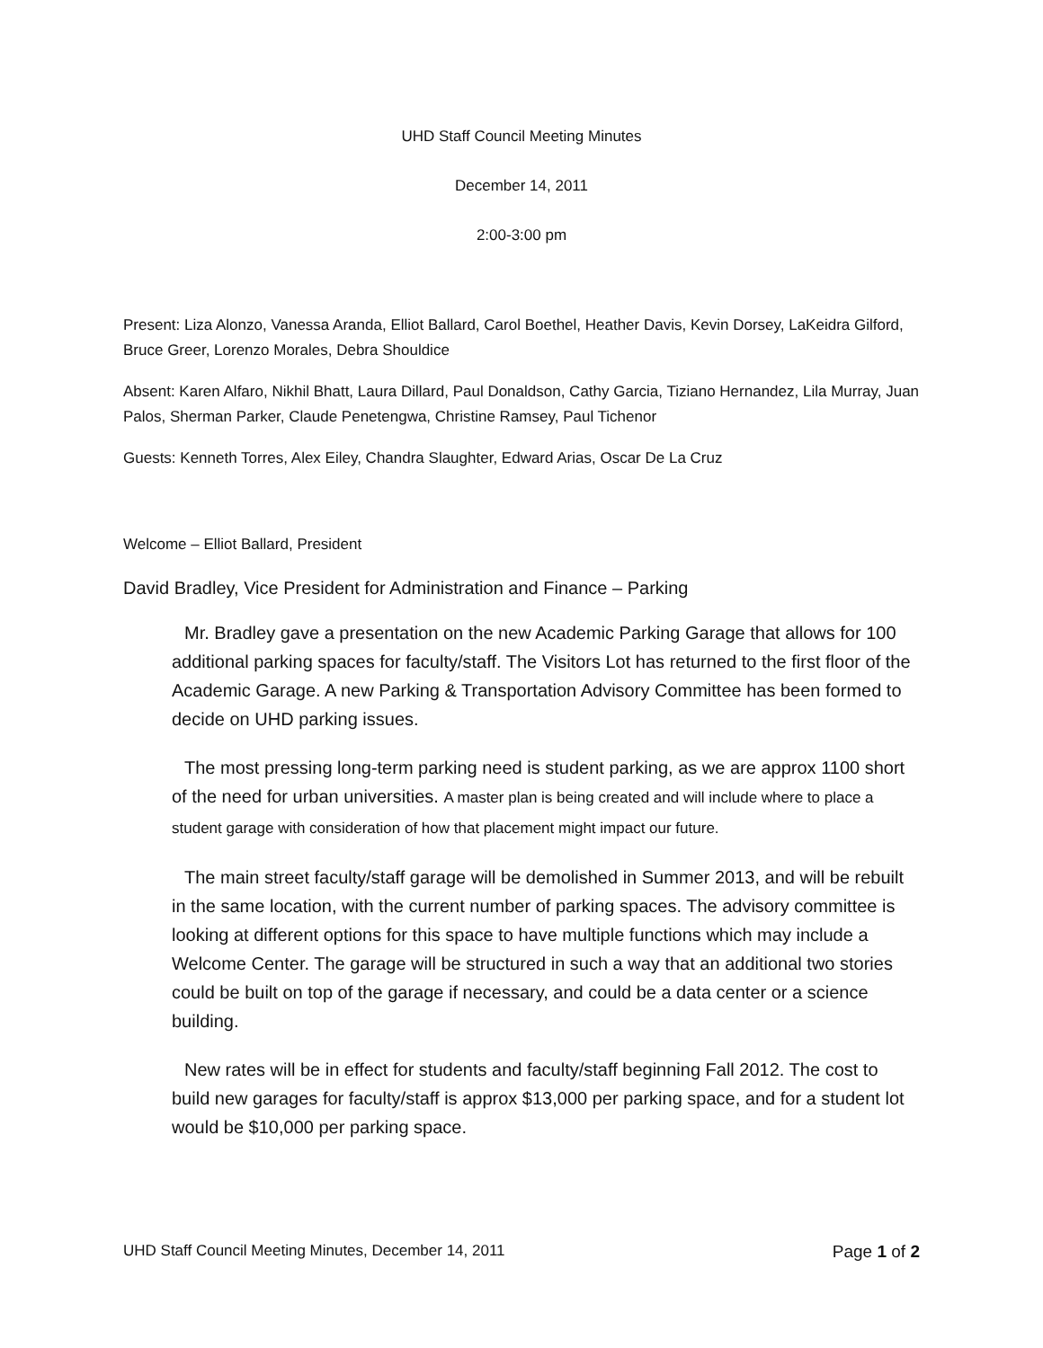UHD Staff Council Meeting Minutes
December 14, 2011
2:00-3:00 pm
Present: Liza Alonzo, Vanessa Aranda, Elliot Ballard, Carol Boethel, Heather Davis, Kevin Dorsey, LaKeidra Gilford, Bruce Greer, Lorenzo Morales, Debra Shouldice
Absent: Karen Alfaro, Nikhil Bhatt, Laura Dillard, Paul Donaldson, Cathy Garcia, Tiziano Hernandez, Lila Murray, Juan Palos, Sherman Parker, Claude Penetengwa, Christine Ramsey, Paul Tichenor
Guests: Kenneth Torres, Alex Eiley, Chandra Slaughter, Edward Arias, Oscar De La Cruz
Welcome – Elliot Ballard, President
David Bradley, Vice President for Administration and Finance – Parking
Mr. Bradley gave a presentation on the new Academic Parking Garage that allows for 100 additional parking spaces for faculty/staff. The Visitors Lot has returned to the first floor of the Academic Garage. A new Parking & Transportation Advisory Committee has been formed to decide on UHD parking issues.
The most pressing long-term parking need is student parking, as we are approx 1100 short of the need for urban universities. A master plan is being created and will include where to place a student garage with consideration of how that placement might impact our future.
The main street faculty/staff garage will be demolished in Summer 2013, and will be rebuilt in the same location, with the current number of parking spaces. The advisory committee is looking at different options for this space to have multiple functions which may include a Welcome Center. The garage will be structured in such a way that an additional two stories could be built on top of the garage if necessary, and could be a data center or a science building.
New rates will be in effect for students and faculty/staff beginning Fall 2012. The cost to build new garages for faculty/staff is approx $13,000 per parking space, and for a student lot would be $10,000 per parking space.
UHD Staff Council Meeting Minutes, December 14, 2011 Page 1 of 2